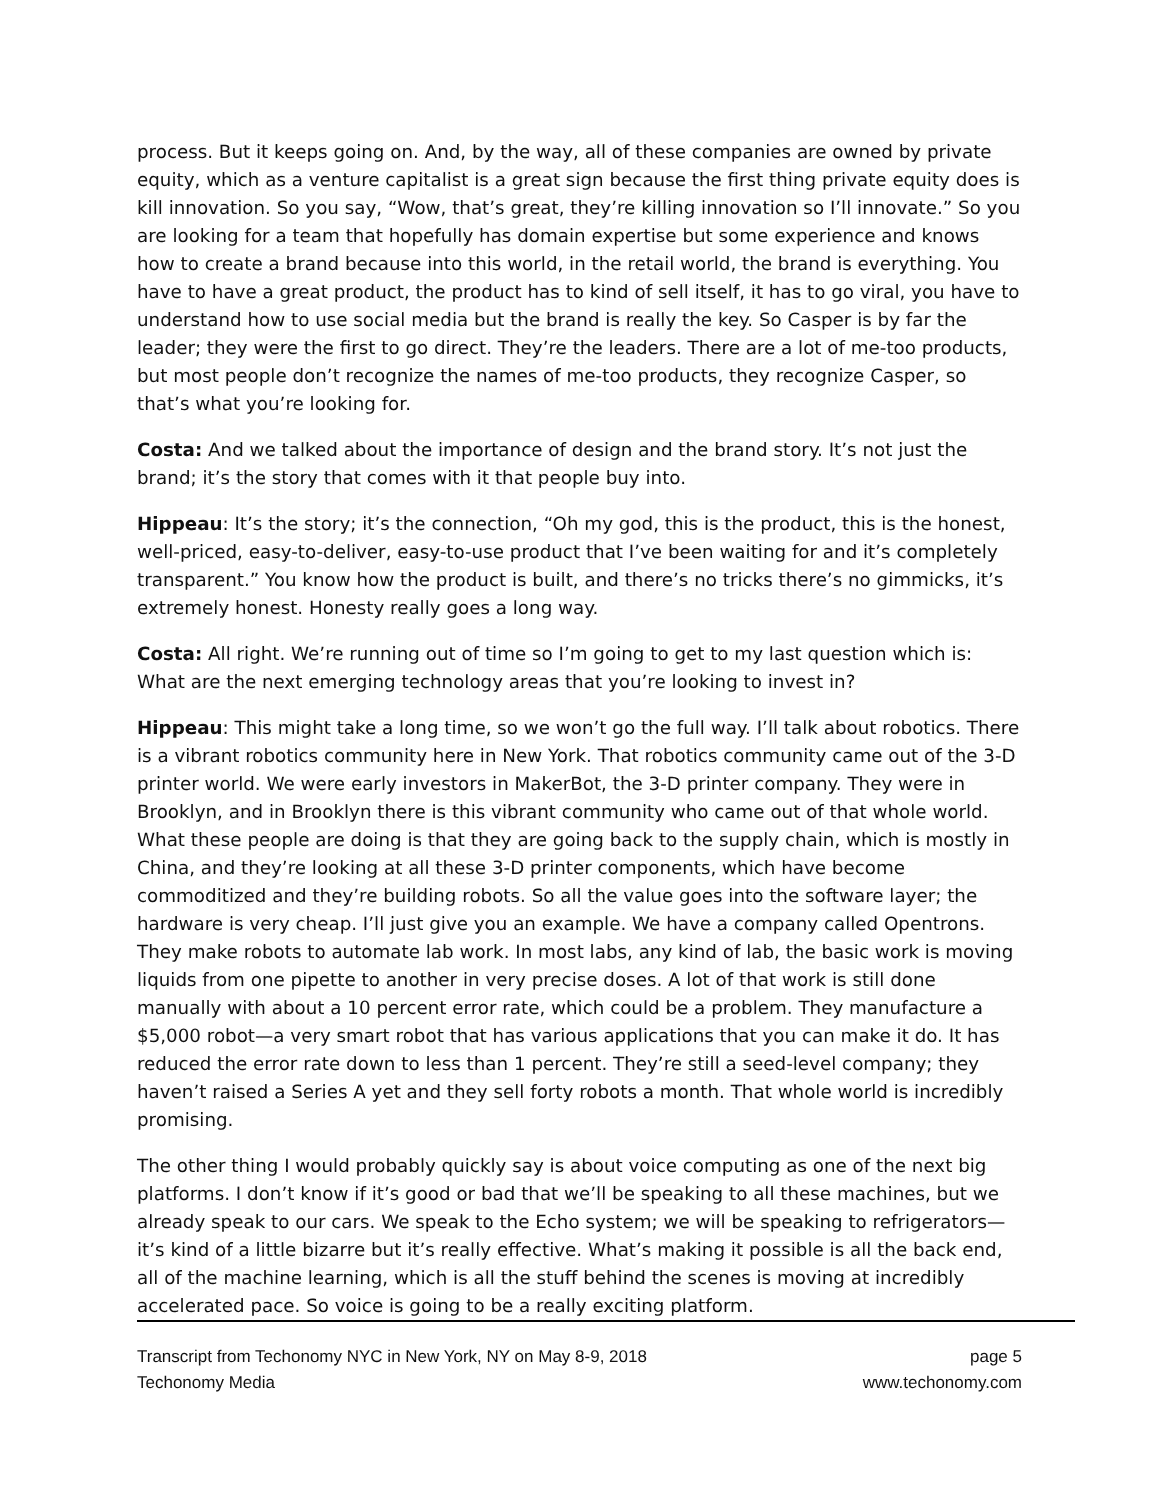process. But it keeps going on. And, by the way, all of these companies are owned by private equity, which as a venture capitalist is a great sign because the first thing private equity does is kill innovation. So you say, “Wow, that’s great, they’re killing innovation so I’ll innovate.” So you are looking for a team that hopefully has domain expertise but some experience and knows how to create a brand because into this world, in the retail world, the brand is everything. You have to have a great product, the product has to kind of sell itself, it has to go viral, you have to understand how to use social media but the brand is really the key. So Casper is by far the leader; they were the first to go direct. They’re the leaders. There are a lot of me-too products, but most people don’t recognize the names of me-too products, they recognize Casper, so that’s what you’re looking for.
Costa: And we talked about the importance of design and the brand story. It’s not just the brand; it’s the story that comes with it that people buy into.
Hippeau: It’s the story; it’s the connection, “Oh my god, this is the product, this is the honest, well-priced, easy-to-deliver, easy-to-use product that I’ve been waiting for and it’s completely transparent.” You know how the product is built, and there’s no tricks there’s no gimmicks, it’s extremely honest. Honesty really goes a long way.
Costa: All right. We’re running out of time so I’m going to get to my last question which is: What are the next emerging technology areas that you’re looking to invest in?
Hippeau: This might take a long time, so we won’t go the full way. I’ll talk about robotics. There is a vibrant robotics community here in New York. That robotics community came out of the 3-D printer world. We were early investors in MakerBot, the 3-D printer company. They were in Brooklyn, and in Brooklyn there is this vibrant community who came out of that whole world. What these people are doing is that they are going back to the supply chain, which is mostly in China, and they’re looking at all these 3-D printer components, which have become commoditized and they’re building robots. So all the value goes into the software layer; the hardware is very cheap. I’ll just give you an example. We have a company called Opentrons. They make robots to automate lab work. In most labs, any kind of lab, the basic work is moving liquids from one pipette to another in very precise doses. A lot of that work is still done manually with about a 10 percent error rate, which could be a problem. They manufacture a $5,000 robot—a very smart robot that has various applications that you can make it do. It has reduced the error rate down to less than 1 percent. They’re still a seed-level company; they haven’t raised a Series A yet and they sell forty robots a month. That whole world is incredibly promising.
The other thing I would probably quickly say is about voice computing as one of the next big platforms. I don’t know if it’s good or bad that we’ll be speaking to all these machines, but we already speak to our cars. We speak to the Echo system; we will be speaking to refrigerators—it’s kind of a little bizarre but it’s really effective. What’s making it possible is all the back end, all of the machine learning, which is all the stuff behind the scenes is moving at incredibly accelerated pace. So voice is going to be a really exciting platform.
Transcript from Techonomy NYC in New York, NY on May 8-9, 2018
Techonomy Media
page 5
www.techonomy.com